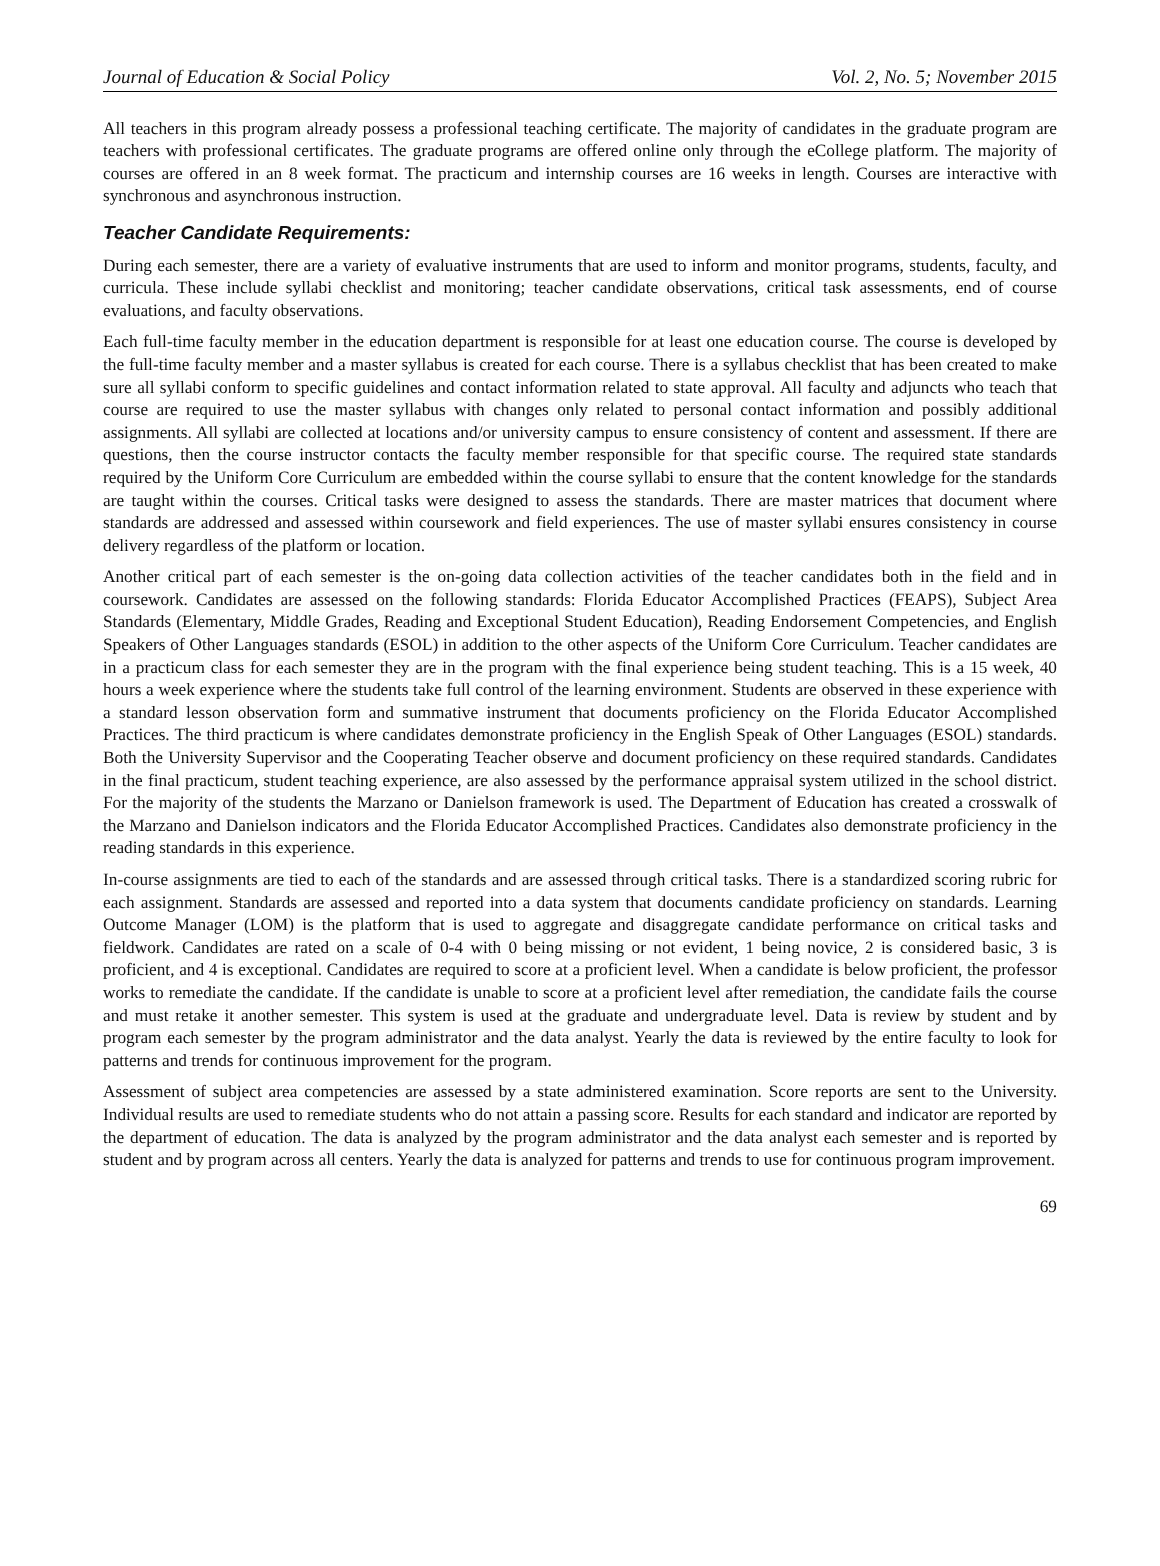Journal of Education & Social Policy Vol. 2, No. 5; November 2015
All teachers in this program already possess a professional teaching certificate. The majority of candidates in the graduate program are teachers with professional certificates. The graduate programs are offered online only through the eCollege platform. The majority of courses are offered in an 8 week format. The practicum and internship courses are 16 weeks in length. Courses are interactive with synchronous and asynchronous instruction.
Teacher Candidate Requirements:
During each semester, there are a variety of evaluative instruments that are used to inform and monitor programs, students, faculty, and curricula. These include syllabi checklist and monitoring; teacher candidate observations, critical task assessments, end of course evaluations, and faculty observations.
Each full-time faculty member in the education department is responsible for at least one education course. The course is developed by the full-time faculty member and a master syllabus is created for each course. There is a syllabus checklist that has been created to make sure all syllabi conform to specific guidelines and contact information related to state approval. All faculty and adjuncts who teach that course are required to use the master syllabus with changes only related to personal contact information and possibly additional assignments. All syllabi are collected at locations and/or university campus to ensure consistency of content and assessment. If there are questions, then the course instructor contacts the faculty member responsible for that specific course. The required state standards required by the Uniform Core Curriculum are embedded within the course syllabi to ensure that the content knowledge for the standards are taught within the courses. Critical tasks were designed to assess the standards. There are master matrices that document where standards are addressed and assessed within coursework and field experiences. The use of master syllabi ensures consistency in course delivery regardless of the platform or location.
Another critical part of each semester is the on-going data collection activities of the teacher candidates both in the field and in coursework. Candidates are assessed on the following standards: Florida Educator Accomplished Practices (FEAPS), Subject Area Standards (Elementary, Middle Grades, Reading and Exceptional Student Education), Reading Endorsement Competencies, and English Speakers of Other Languages standards (ESOL) in addition to the other aspects of the Uniform Core Curriculum. Teacher candidates are in a practicum class for each semester they are in the program with the final experience being student teaching. This is a 15 week, 40 hours a week experience where the students take full control of the learning environment. Students are observed in these experience with a standard lesson observation form and summative instrument that documents proficiency on the Florida Educator Accomplished Practices. The third practicum is where candidates demonstrate proficiency in the English Speak of Other Languages (ESOL) standards. Both the University Supervisor and the Cooperating Teacher observe and document proficiency on these required standards. Candidates in the final practicum, student teaching experience, are also assessed by the performance appraisal system utilized in the school district. For the majority of the students the Marzano or Danielson framework is used. The Department of Education has created a crosswalk of the Marzano and Danielson indicators and the Florida Educator Accomplished Practices. Candidates also demonstrate proficiency in the reading standards in this experience.
In-course assignments are tied to each of the standards and are assessed through critical tasks. There is a standardized scoring rubric for each assignment. Standards are assessed and reported into a data system that documents candidate proficiency on standards. Learning Outcome Manager (LOM) is the platform that is used to aggregate and disaggregate candidate performance on critical tasks and fieldwork. Candidates are rated on a scale of 0-4 with 0 being missing or not evident, 1 being novice, 2 is considered basic, 3 is proficient, and 4 is exceptional. Candidates are required to score at a proficient level. When a candidate is below proficient, the professor works to remediate the candidate. If the candidate is unable to score at a proficient level after remediation, the candidate fails the course and must retake it another semester. This system is used at the graduate and undergraduate level. Data is review by student and by program each semester by the program administrator and the data analyst. Yearly the data is reviewed by the entire faculty to look for patterns and trends for continuous improvement for the program.
Assessment of subject area competencies are assessed by a state administered examination. Score reports are sent to the University. Individual results are used to remediate students who do not attain a passing score. Results for each standard and indicator are reported by the department of education. The data is analyzed by the program administrator and the data analyst each semester and is reported by student and by program across all centers. Yearly the data is analyzed for patterns and trends to use for continuous program improvement.
69